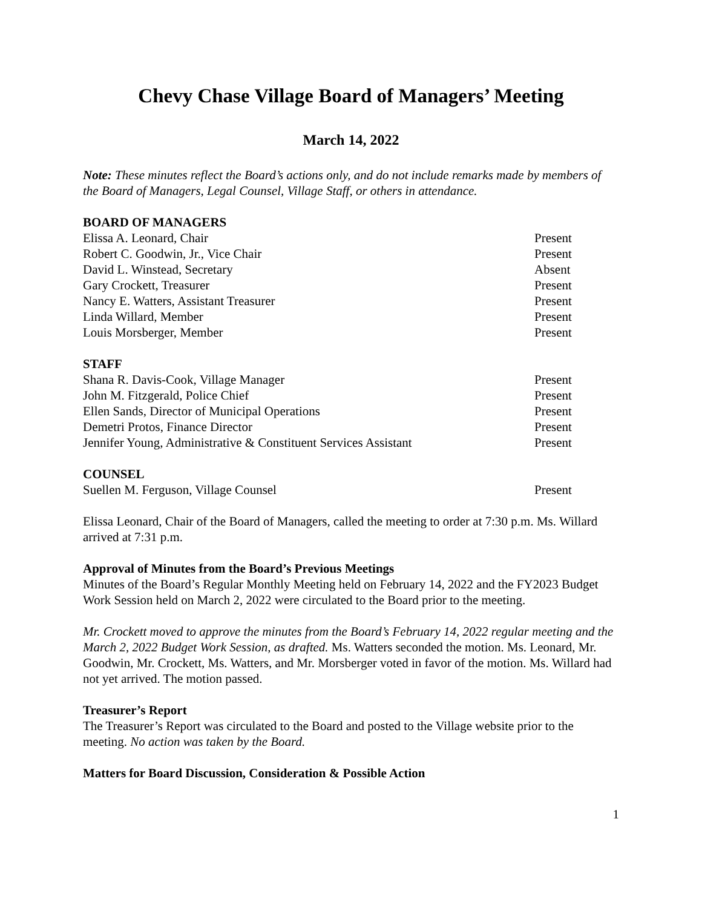Chevy Chase Village Board of Managers’ Meeting
March 14, 2022
Note: These minutes reflect the Board’s actions only, and do not include remarks made by members of the Board of Managers, Legal Counsel, Village Staff, or others in attendance.
| BOARD OF MANAGERS | |
| --- | --- |
| Elissa A. Leonard, Chair | Present |
| Robert C. Goodwin, Jr., Vice Chair | Present |
| David L. Winstead, Secretary | Absent |
| Gary Crockett, Treasurer | Present |
| Nancy E. Watters, Assistant Treasurer | Present |
| Linda Willard, Member | Present |
| Louis Morsberger, Member | Present |
| STAFF | |
| --- | --- |
| Shana R. Davis-Cook, Village Manager | Present |
| John M. Fitzgerald, Police Chief | Present |
| Ellen Sands, Director of Municipal Operations | Present |
| Demetri Protos, Finance Director | Present |
| Jennifer Young, Administrative & Constituent Services Assistant | Present |
| COUNSEL | |
| --- | --- |
| Suellen M. Ferguson, Village Counsel | Present |
Elissa Leonard, Chair of the Board of Managers, called the meeting to order at 7:30 p.m. Ms. Willard arrived at 7:31 p.m.
Approval of Minutes from the Board’s Previous Meetings
Minutes of the Board’s Regular Monthly Meeting held on February 14, 2022 and the FY2023 Budget Work Session held on March 2, 2022 were circulated to the Board prior to the meeting.
Mr. Crockett moved to approve the minutes from the Board’s February 14, 2022 regular meeting and the March 2, 2022 Budget Work Session, as drafted. Ms. Watters seconded the motion. Ms. Leonard, Mr. Goodwin, Mr. Crockett, Ms. Watters, and Mr. Morsberger voted in favor of the motion. Ms. Willard had not yet arrived. The motion passed.
Treasurer’s Report
The Treasurer’s Report was circulated to the Board and posted to the Village website prior to the meeting. No action was taken by the Board.
Matters for Board Discussion, Consideration & Possible Action
1